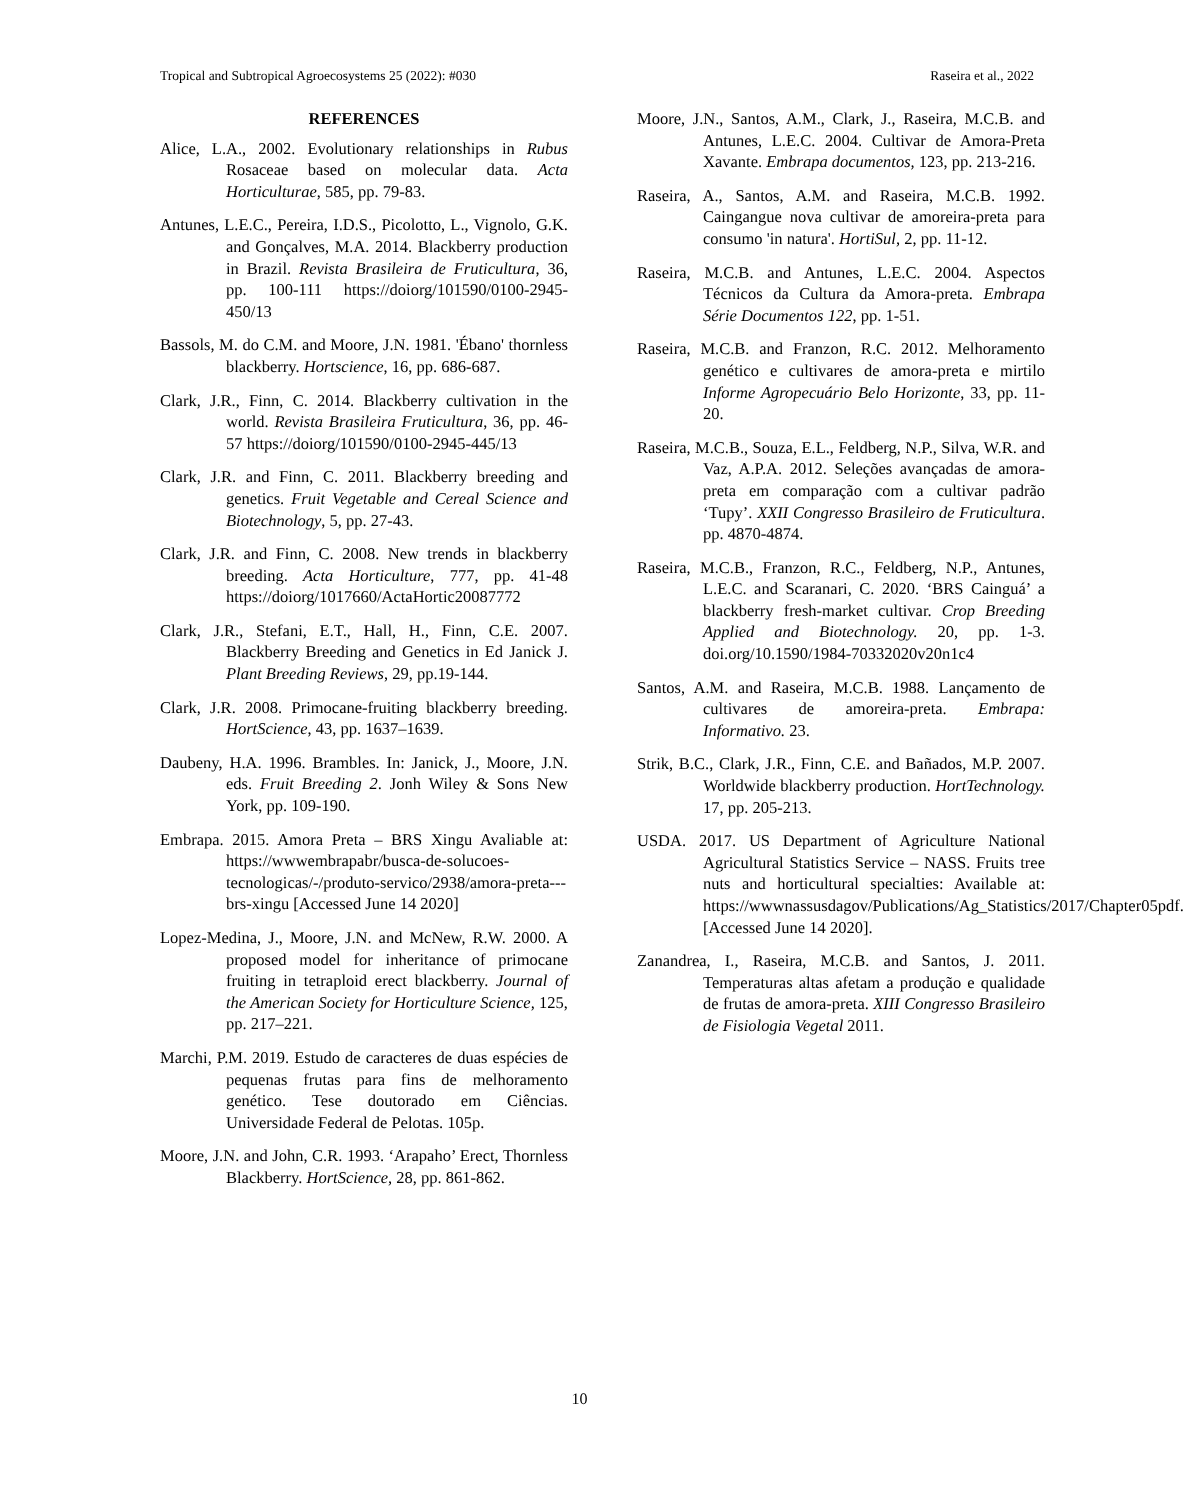Tropical and Subtropical Agroecosystems 25 (2022): #030 Raseira et al., 2022
REFERENCES
Alice, L.A., 2002. Evolutionary relationships in Rubus Rosaceae based on molecular data. Acta Horticulturae, 585, pp. 79-83.
Antunes, L.E.C., Pereira, I.D.S., Picolotto, L., Vignolo, G.K. and Gonçalves, M.A. 2014. Blackberry production in Brazil. Revista Brasileira de Fruticultura, 36, pp. 100-111 https://doiorg/101590/0100-2945-450/13
Bassols, M. do C.M. and Moore, J.N. 1981. 'Ébano' thornless blackberry. Hortscience, 16, pp. 686-687.
Clark, J.R., Finn, C. 2014. Blackberry cultivation in the world. Revista Brasileira Fruticultura, 36, pp. 46-57 https://doiorg/101590/0100-2945-445/13
Clark, J.R. and Finn, C. 2011. Blackberry breeding and genetics. Fruit Vegetable and Cereal Science and Biotechnology, 5, pp. 27-43.
Clark, J.R. and Finn, C. 2008. New trends in blackberry breeding. Acta Horticulture, 777, pp. 41-48 https://doiorg/1017660/ActaHortic20087772
Clark, J.R., Stefani, E.T., Hall, H., Finn, C.E. 2007. Blackberry Breeding and Genetics in Ed Janick J. Plant Breeding Reviews, 29, pp.19-144.
Clark, J.R. 2008. Primocane-fruiting blackberry breeding. HortScience, 43, pp. 1637–1639.
Daubeny, H.A. 1996. Brambles. In: Janick, J., Moore, J.N. eds. Fruit Breeding 2. Jonh Wiley & Sons New York, pp. 109-190.
Embrapa. 2015. Amora Preta – BRS Xingu Avaliable at: https://wwwembrapabr/busca-de-solucoes-tecnologicas/-/produto-servico/2938/amora-preta---brs-xingu [Accessed June 14 2020]
Lopez-Medina, J., Moore, J.N. and McNew, R.W. 2000. A proposed model for inheritance of primocane fruiting in tetraploid erect blackberry. Journal of the American Society for Horticulture Science, 125, pp. 217–221.
Marchi, P.M. 2019. Estudo de caracteres de duas espécies de pequenas frutas para fins de melhoramento genético. Tese doutorado em Ciências. Universidade Federal de Pelotas. 105p.
Moore, J.N. and John, C.R. 1993. ‘Arapaho’ Erect, Thornless Blackberry. HortScience, 28, pp. 861-862.
Moore, J.N., Santos, A.M., Clark, J., Raseira, M.C.B. and Antunes, L.E.C. 2004. Cultivar de Amora-Preta Xavante. Embrapa documentos, 123, pp. 213-216.
Raseira, A., Santos, A.M. and Raseira, M.C.B. 1992. Caingangue nova cultivar de amoreira-preta para consumo 'in natura'. HortiSul, 2, pp. 11-12.
Raseira, M.C.B. and Antunes, L.E.C. 2004. Aspectos Técnicos da Cultura da Amora-preta. Embrapa Série Documentos 122, pp. 1-51.
Raseira, M.C.B. and Franzon, R.C. 2012. Melhoramento genético e cultivares de amora-preta e mirtilo Informe Agropecuário Belo Horizonte, 33, pp. 11-20.
Raseira, M.C.B., Souza, E.L., Feldberg, N.P., Silva, W.R. and Vaz, A.P.A. 2012. Seleções avançadas de amora-preta em comparação com a cultivar padrão ‘Tupy’. XXII Congresso Brasileiro de Fruticultura. pp. 4870-4874.
Raseira, M.C.B., Franzon, R.C., Feldberg, N.P., Antunes, L.E.C. and Scaranari, C. 2020. ‘BRS Cainguá’ a blackberry fresh-market cultivar. Crop Breeding Applied and Biotechnology. 20, pp. 1-3. doi.org/10.1590/1984-70332020v20n1c4
Santos, A.M. and Raseira, M.C.B. 1988. Lançamento de cultivares de amoreira-preta. Embrapa: Informativo. 23.
Strik, B.C., Clark, J.R., Finn, C.E. and Bañados, M.P. 2007. Worldwide blackberry production. HortTechnology. 17, pp. 205-213.
USDA. 2017. US Department of Agriculture National Agricultural Statistics Service – NASS. Fruits tree nuts and horticultural specialties: Available at: https://wwwnassusdagov/Publications/Ag_Statistics/2017/Chapter05pdf. [Accessed June 14 2020].
Zanandrea, I., Raseira, M.C.B. and Santos, J. 2011. Temperaturas altas afetam a produção e qualidade de frutas de amora-preta. XIII Congresso Brasileiro de Fisiologia Vegetal 2011.
10